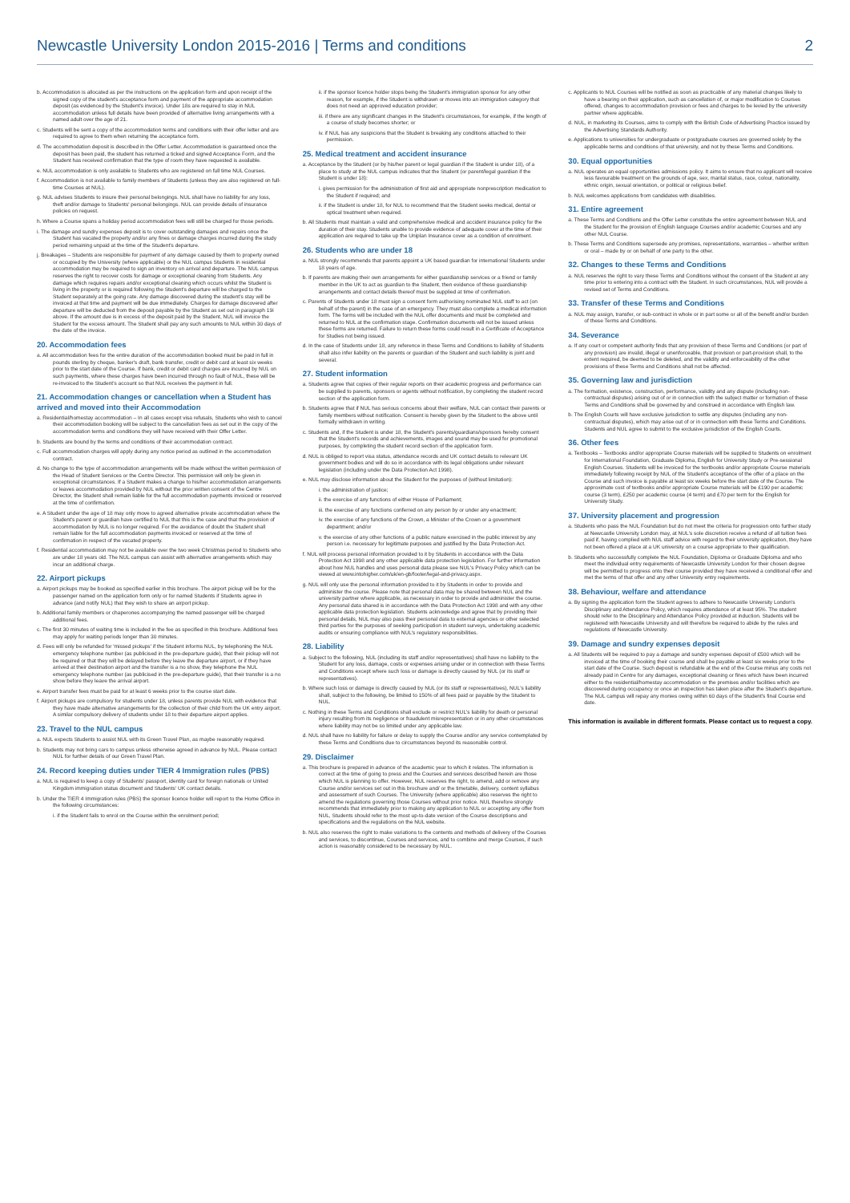Newcastle University London 2015-2016 | Terms and conditions 2
b. Accommodation is allocated as per the instructions on the application form and upon receipt of the signed copy of the student's acceptance form and payment of the appropriate accommodation deposit (as evidenced by the Student's invoice). Under 18s are required to stay in NUL accommodation unless full details have been provided of alternative living arrangements with a named adult over the age of 21.
c. Students will be sent a copy of the accommodation terms and conditions with their offer letter and are required to agree to them when returning the acceptance form.
d. The accommodation deposit is described in the Offer Letter. Accommodation is guaranteed once the deposit has been paid, the student has returned a ticked and signed Acceptance Form, and the Student has received confirmation that the type of room they have requested is available.
e. NUL accommodation is only available to Students who are registered on full time NUL Courses.
f. Accommodation is not available to family members of Students (unless they are also registered on full-time Courses at NUL).
g. NUL advises Students to insure their personal belongings. NUL shall have no liability for any loss, theft and/or damage to Students' personal belongings. NUL can provide details of insurance policies on request.
h. Where a Course spans a holiday period accommodation fees will still be charged for those periods.
i. The damage and sundry expenses deposit is to cover outstanding damages and repairs once the Student has vacated the property and/or any fines or damage charges incurred during the study period remaining unpaid at the time of the Student's departure.
j. Breakages – Students are responsible for payment of any damage caused by them to property owned or occupied by the University (where applicable) or the NUL campus Students in residential accommodation may be required to sign an inventory on arrival and departure. The NUL campus reserves the right to recover costs for damage or exceptional cleaning from Students. Any damage which requires repairs and/or exceptional cleaning which occurs whilst the Student is living in the property or is required following the Student's departure will be charged to the Student separately at the going rate. Any damage discovered during the student's stay will be invoiced at that time and payment will be due immediately. Charges for damage discovered after departure will be deducted from the deposit payable by the Student as set out in paragraph 19i above. If the amount due is in excess of the deposit paid by the Student, NUL will invoice the Student for the excess amount. The Student shall pay any such amounts to NUL within 30 days of the date of the invoice.
20. Accommodation fees
a. All accommodation fees for the entire duration of the accommodation booked must be paid in full in pounds sterling by cheque, banker's draft, bank transfer, credit or debit card at least six weeks prior to the start date of the Course. If bank, credit or debit card charges are incurred by NUL on such payments, where these charges have been incurred through no fault of NUL, these will be re-invoiced to the Student's account so that NUL receives the payment in full.
21. Accommodation changes or cancellation when a Student has arrived and moved into their Accommodation
a. Residential/homestay accommodation – In all cases except visa refusals, Students who wish to cancel their accommodation booking will be subject to the cancellation fees as set out in the copy of the accommodation terms and conditions they will have received with their Offer Letter.
b. Students are bound by the terms and conditions of their accommodation contract.
c. Full accommodation charges will apply during any notice period as outlined in the accommodation contract.
d. No change to the type of accommodation arrangements will be made without the written permission of the Head of Student Services or the Centre Director. This permission will only be given in exceptional circumstances. If a Student makes a change to his/her accommodation arrangements or leaves accommodation provided by NUL without the prior written consent of the Centre Director, the Student shall remain liable for the full accommodation payments invoiced or reserved at the time of confirmation.
e. A Student under the age of 18 may only move to agreed alternative private accommodation where the Student's parent or guardian have certified to NUL that this is the case and that the provision of accommodation by NUL is no longer required. For the avoidance of doubt the Student shall remain liable for the full accommodation payments invoiced or reserved at the time of confirmation in respect of the vacated property.
f. Residential accommodation may not be available over the two week Christmas period to Students who are under 18 years old. The NUL campus can assist with alternative arrangements which may incur an additional charge.
22. Airport pickups
a. Airport pickups may be booked as specified earlier in this brochure. The airport pickup will be for the passenger named on the application form only or for named Students if Students agree in advance (and notify NUL) that they wish to share an airport pickup.
b. Additional family members or chaperones accompanying the named passenger will be charged additional fees.
c. The first 30 minutes of waiting time is included in the fee as specified in this brochure. Additional fees may apply for waiting periods longer than 30 minutes.
d. Fees will only be refunded for 'missed pickups' if the Student informs NUL, by telephoning the NUL emergency telephone number (as publicised in the pre-departure guide), that their pickup will not be required or that they will be delayed before they leave the departure airport, or if they have arrived at their destination airport and the transfer is a no show, they telephone the NUL emergency telephone number (as publicised in the pre-departure guide), that their transfer is a no show before they leave the arrival airport.
e. Airport transfer fees must be paid for at least 6 weeks prior to the course start date.
f. Airport pickups are compulsory for students under 18, unless parents provide NUL with evidence that they have made alternative arrangements for the collection of their child from the UK entry airport. A similar compulsory delivery of students under 18 to their departure airport applies.
23. Travel to the NUL campus
a. NUL expects Students to assist NUL with its Green Travel Plan, as maybe reasonably required.
b. Students may not bring cars to campus unless otherwise agreed in advance by NUL. Please contact NUL for further details of our Green Travel Plan.
24. Record keeping duties under TIER 4 Immigration rules (PBS)
a. NUL is required to keep a copy of Students' passport, identity card for foreign nationals or United Kingdom immigration status document and Students' UK contact details.
b. Under the TIER 4 Immigration rules (PBS) the sponsor licence holder will report to the Home Office in the following circumstances:
i. if the Student fails to enrol on the Course within the enrolment period;
ii. if the sponsor licence holder stops being the Student's immigration sponsor for any other reason, for example, if the Student is withdrawn or moves into an immigration category that does not need an approved education provider;
iii. if there are any significant changes in the Student's circumstances, for example, if the length of a course of study becomes shorter; or
iv. if NUL has any suspicions that the Student is breaking any conditions attached to their permission.
25. Medical treatment and accident insurance
a. Acceptance by the Student (or by his/her parent or legal guardian if the Student is under 18), of a place to study at the NUL campus indicates that the Student (or parent/legal guardian if the Student is under 18):
i. gives permission for the administration of first aid and appropriate nonprescription medication to the Student if required; and
ii. if the Student is under 18, for NUL to recommend that the Student seeks medical, dental or optical treatment when required.
b. All Students must maintain a valid and comprehensive medical and accident insurance policy for the duration of their stay. Students unable to provide evidence of adequate cover at the time of their application are required to take up the Uniplan Insurance cover as a condition of enrolment.
26. Students who are under 18
a. NUL strongly recommends that parents appoint a UK based guardian for international Students under 18 years of age.
b. If parents are making their own arrangements for either guardianship services or a friend or family member in the UK to act as guardian to the Student, then evidence of these guardianship arrangements and contact details thereof must be supplied at time of confirmation.
c. Parents of Students under 18 must sign a consent form authorising nominated NUL staff to act (on behalf of the parent) in the case of an emergency. They must also complete a medical information form. The forms will be included with the NUL offer documents and must be completed and returned to NUL at the confirmation stage. Confirmation documents will not be issued unless these forms are returned. Failure to return these forms could result in a Certificate of Acceptance for Studies not being issued.
d. In the case of Students under 18, any reference in these Terms and Conditions to liability of Students shall also infer liability on the parents or guardian of the Student and such liability is joint and several.
27. Student information
a. Students agree that copies of their regular reports on their academic progress and performance can be supplied to parents, sponsors or agents without notification, by completing the student record section of the application form.
b. Students agree that if NUL has serious concerns about their welfare, NUL can contact their parents or family members without notification. Consent is hereby given by the Student to the above until formally withdrawn in writing.
c. Students and, if the Student is under 18, the Student's parents/guardians/sponsors hereby consent that the Student's records and achievements, images and sound may be used for promotional purposes, by completing the student record section of the application form.
d. NUL is obliged to report visa status, attendance records and UK contact details to relevant UK government bodies and will do so in accordance with its legal obligations under relevant legislation (including under the Data Protection Act 1998).
e. NUL may disclose information about the Student for the purposes of (without limitation):
i. the administration of justice;
ii. the exercise of any functions of either House of Parliament;
iii. the exercise of any functions conferred on any person by or under any enactment;
iv. the exercise of any functions of the Crown, a Minister of the Crown or a government department; and/or
v. the exercise of any other functions of a public nature exercised in the public interest by any person i.e. necessary for legitimate purposes and justified by the Data Protection Act.
f. NUL will process personal information provided to it by Students in accordance with the Data Protection Act 1998 and any other applicable data protection legislation. For further information about how NUL handles and uses personal data please see NUL's Privacy Policy which can be viewed at www.intohigher.com/uk/en-gb/footer/legal-and-privacy.aspx.
g. NUL will only use the personal information provided to it by Students in order to provide and administer the course. Please note that personal data may be shared between NUL and the university partner where applicable, as necessary in order to provide and administer the course. Any personal data shared is in accordance with the Data Protection Act 1998 and with any other applicable data protection legislation. Students acknowledge and agree that by providing their personal details, NUL may also pass their personal data to external agencies or other selected third parties for the purposes of seeking participation in student surveys, undertaking academic audits or ensuring compliance with NUL's regulatory responsibilities.
28. Liability
a. Subject to the following, NUL (including its staff and/or representatives) shall have no liability to the Student for any loss, damage, costs or expenses arising under or in connection with these Terms and Conditions except where such loss or damage is directly caused by NUL (or its staff or representatives).
b. Where such loss or damage is directly caused by NUL (or its staff or representatives), NUL's liability shall, subject to the following, be limited to 150% of all fees paid or payable by the Student to NUL.
c. Nothing in these Terms and Conditions shall exclude or restrict NUL's liability for death or personal injury resulting from its negligence or fraudulent misrepresentation or in any other circumstances where liability may not be so limited under any applicable law.
d. NUL shall have no liability for failure or delay to supply the Course and/or any service contemplated by these Terms and Conditions due to circumstances beyond its reasonable control.
29. Disclaimer
a. This brochure is prepared in advance of the academic year to which it relates. The information is correct at the time of going to press and the Courses and services described herein are those which NUL is planning to offer. However, NUL reserves the right, to amend, add or remove any Course and/or services set out in this brochure and/ or the timetable, delivery, content syllabus and assessment of such Courses. The University (where applicable) also reserves the right to amend the regulations governing those Courses without prior notice. NUL therefore strongly recommends that immediately prior to making any application to NUL or accepting any offer from NUL, Students should refer to the most up-to-date version of the Course descriptions and specifications and the regulations on the NUL website.
b. NUL also reserves the right to make variations to the contents and methods of delivery of the Courses and services, to discontinue, Courses and services, and to combine and merge Courses, if such action is reasonably considered to be necessary by NUL.
c. Applicants to NUL Courses will be notified as soon as practicable of any material changes likely to have a bearing on their application, such as cancellation of, or major modification to Courses offered, changes to accommodation provision or fees and charges to be levied by the university partner where applicable.
d. NUL, in marketing its Courses, aims to comply with the British Code of Advertising Practice issued by the Advertising Standards Authority.
e. Applications to universities for undergraduate or postgraduate courses are governed solely by the applicable terms and conditions of that university, and not by these Terms and Conditions.
30. Equal opportunities
a. NUL operates an equal opportunities admissions policy. It aims to ensure that no applicant will receive less favourable treatment on the grounds of age, sex, marital status, race, colour, nationality, ethnic origin, sexual orientation, or political or religious belief.
b. NUL welcomes applications from candidates with disabilities.
31. Entire agreement
a. These Terms and Conditions and the Offer Letter constitute the entire agreement between NUL and the Student for the provision of English language Courses and/or academic Courses and any other NUL Course.
b. These Terms and Conditions supersede any promises, representations, warranties – whether written or oral – made by or on behalf of one party to the other.
32. Changes to these Terms and Conditions
a. NUL reserves the right to vary these Terms and Conditions without the consent of the Student at any time prior to entering into a contract with the Student. In such circumstances, NUL will provide a revised set of Terms and Conditions.
33. Transfer of these Terms and Conditions
a. NUL may assign, transfer, or sub-contract in whole or in part some or all of the benefit and/or burden of these Terms and Conditions.
34. Severance
a. If any court or competent authority finds that any provision of these Terms and Conditions (or part of any provision) are invalid, illegal or unenforceable, that provision or part-provision shall, to the extent required, be deemed to be deleted, and the validity and enforceability of the other provisions of these Terms and Conditions shall not be affected.
35. Governing law and jurisdiction
a. The formation, existence, construction, performance, validity and any dispute (including non-contractual disputes) arising out of or in connection with the subject matter or formation of these Terms and Conditions shall be governed by and construed in accordance with English law.
b. The English Courts will have exclusive jurisdiction to settle any disputes (including any non-contractual disputes), which may arise out of or in connection with these Terms and Conditions. Students and NUL agree to submit to the exclusive jurisdiction of the English Courts.
36. Other fees
a. Textbooks – Textbooks and/or appropriate Course materials will be supplied to Students on enrolment for International Foundation, Graduate Diploma, English for University Study or Pre-sessional English Courses. Students will be invoiced for the textbooks and/or appropriate Course materials immediately following receipt by NUL of the Student's acceptance of the offer of a place on the Course and such invoice is payable at least six weeks before the start date of the Course. The approximate cost of textbooks and/or appropriate Course materials will be £190 per academic course (3 term), £250 per academic course (4 term) and £70 per term for the English for University Study.
37. University placement and progression
a. Students who pass the NUL Foundation but do not meet the criteria for progression onto further study at Newcastle University London may, at NUL's sole discretion receive a refund of all tuition fees paid if, having complied with NUL staff advice with regard to their university application, they have not been offered a place at a UK university on a course appropriate to their qualification.
b. Students who successfully complete the NUL Foundation, Diploma or Graduate Diploma and who meet the individual entry requirements of Newcastle University London for their chosen degree will be permitted to progress onto their course provided they have received a conditional offer and met the terms of that offer and any other University entry requirements.
38. Behaviour, welfare and attendance
a. By signing the application form the Student agrees to adhere to Newcastle University London's Disciplinary and Attendance Policy, which requires attendance of at least 95%. The student should refer to the Disciplinary and Attendance Policy provided at induction. Students will be registered with Newcastle University and will therefore be required to abide by the rules and regulations of Newcastle University.
39. Damage and sundry expenses deposit
a. All Students will be required to pay a damage and sundry expenses deposit of £500 which will be invoiced at the time of booking their course and shall be payable at least six weeks prior to the start date of the Course. Such deposit is refundable at the end of the Course minus any costs not already paid in Centre for any damages, exceptional cleaning or fines which have been incurred either to the residential/homestay accommodation or the premises and/or facilities which are discovered during occupancy or once an inspection has taken place after the Student's departure. The NUL campus will repay any monies owing within 60 days of the Student's final Course end date.
This information is available in different formats. Please contact us to request a copy.